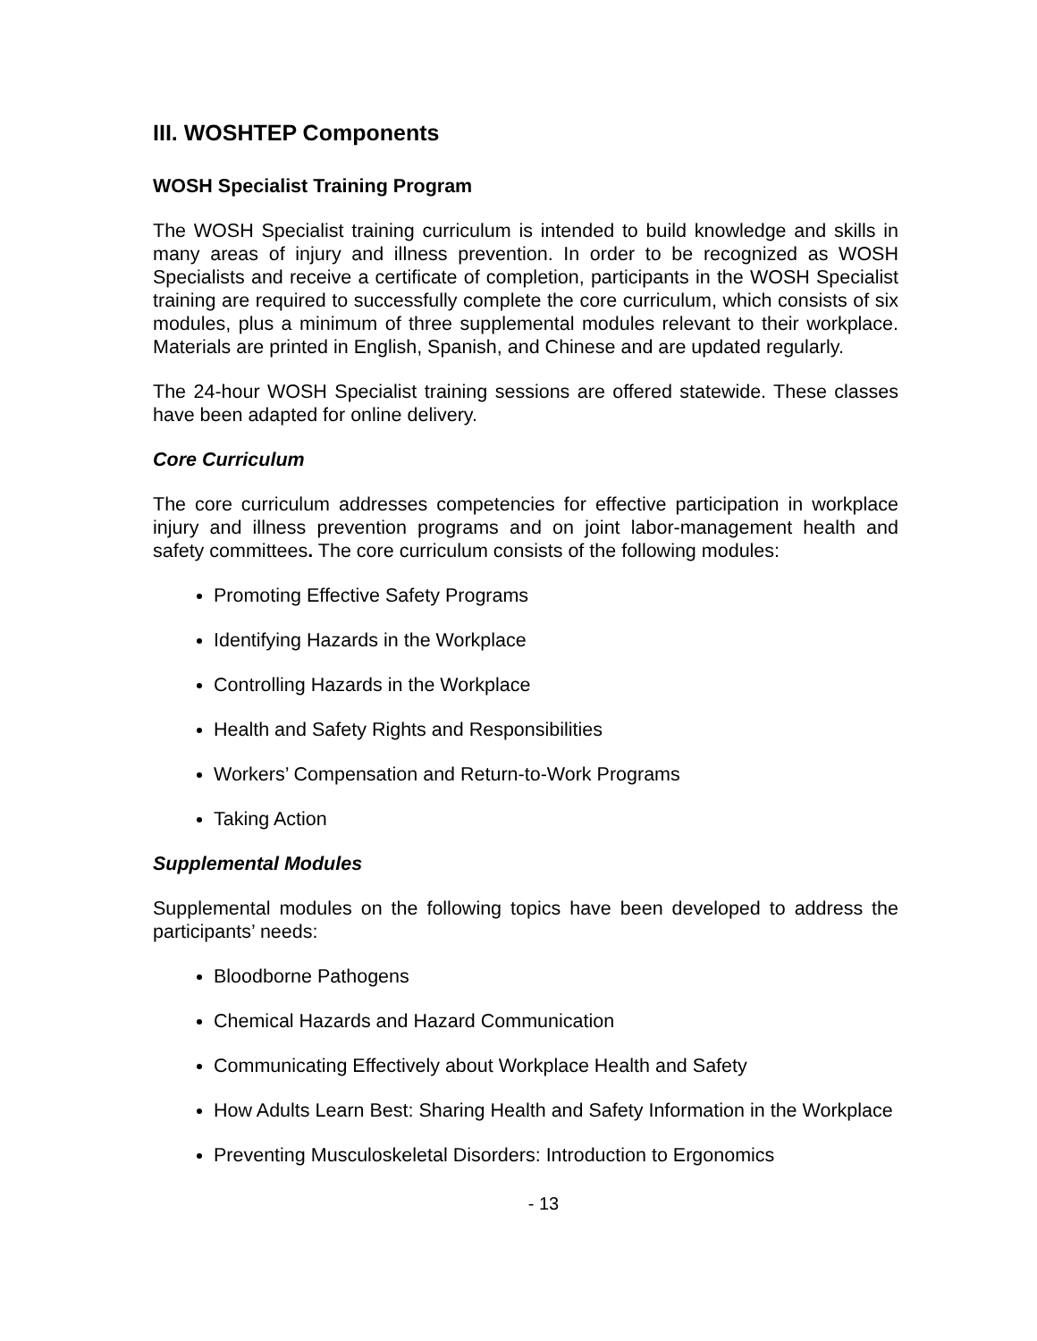III. WOSHTEP Components
WOSH Specialist Training Program
The WOSH Specialist training curriculum is intended to build knowledge and skills in many areas of injury and illness prevention. In order to be recognized as WOSH Specialists and receive a certificate of completion, participants in the WOSH Specialist training are required to successfully complete the core curriculum, which consists of six modules, plus a minimum of three supplemental modules relevant to their workplace. Materials are printed in English, Spanish, and Chinese and are updated regularly.
The 24-hour WOSH Specialist training sessions are offered statewide. These classes have been adapted for online delivery.
Core Curriculum
The core curriculum addresses competencies for effective participation in workplace injury and illness prevention programs and on joint labor-management health and safety committees. The core curriculum consists of the following modules:
Promoting Effective Safety Programs
Identifying Hazards in the Workplace
Controlling Hazards in the Workplace
Health and Safety Rights and Responsibilities
Workers’ Compensation and Return-to-Work Programs
Taking Action
Supplemental Modules
Supplemental modules on the following topics have been developed to address the participants’ needs:
Bloodborne Pathogens
Chemical Hazards and Hazard Communication
Communicating Effectively about Workplace Health and Safety
How Adults Learn Best: Sharing Health and Safety Information in the Workplace
Preventing Musculoskeletal Disorders: Introduction to Ergonomics
- 13